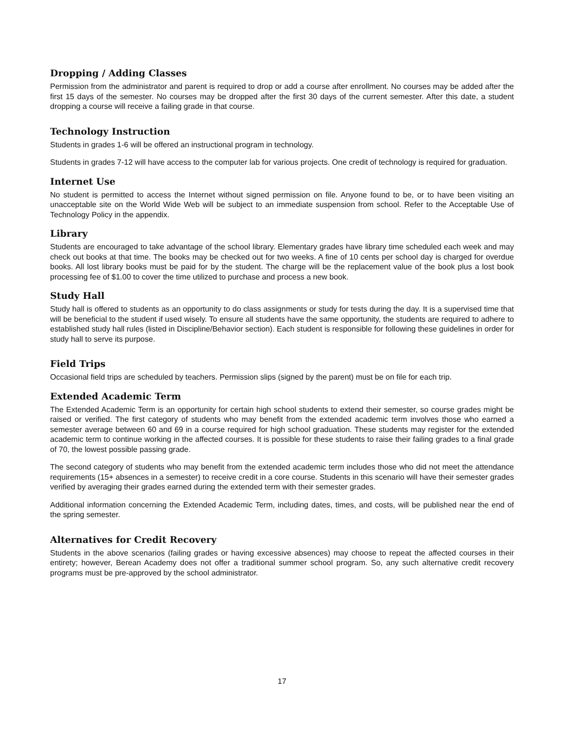Dropping / Adding Classes
Permission from the administrator and parent is required to drop or add a course after enrollment. No courses may be added after the first 15 days of the semester. No courses may be dropped after the first 30 days of the current semester. After this date, a student dropping a course will receive a failing grade in that course.
Technology Instruction
Students in grades 1-6 will be offered an instructional program in technology.
Students in grades 7-12 will have access to the computer lab for various projects. One credit of technology is required for graduation.
Internet Use
No student is permitted to access the Internet without signed permission on file. Anyone found to be, or to have been visiting an unacceptable site on the World Wide Web will be subject to an immediate suspension from school. Refer to the Acceptable Use of Technology Policy in the appendix.
Library
Students are encouraged to take advantage of the school library. Elementary grades have library time scheduled each week and may check out books at that time. The books may be checked out for two weeks. A fine of 10 cents per school day is charged for overdue books. All lost library books must be paid for by the student. The charge will be the replacement value of the book plus a lost book processing fee of $1.00 to cover the time utilized to purchase and process a new book.
Study Hall
Study hall is offered to students as an opportunity to do class assignments or study for tests during the day. It is a supervised time that will be beneficial to the student if used wisely. To ensure all students have the same opportunity, the students are required to adhere to established study hall rules (listed in Discipline/Behavior section). Each student is responsible for following these guidelines in order for study hall to serve its purpose.
Field Trips
Occasional field trips are scheduled by teachers. Permission slips (signed by the parent) must be on file for each trip.
Extended Academic Term
The Extended Academic Term is an opportunity for certain high school students to extend their semester, so course grades might be raised or verified. The first category of students who may benefit from the extended academic term involves those who earned a semester average between 60 and 69 in a course required for high school graduation. These students may register for the extended academic term to continue working in the affected courses. It is possible for these students to raise their failing grades to a final grade of 70, the lowest possible passing grade.
The second category of students who may benefit from the extended academic term includes those who did not meet the attendance requirements (15+ absences in a semester) to receive credit in a core course. Students in this scenario will have their semester grades verified by averaging their grades earned during the extended term with their semester grades.
Additional information concerning the Extended Academic Term, including dates, times, and costs, will be published near the end of the spring semester.
Alternatives for Credit Recovery
Students in the above scenarios (failing grades or having excessive absences) may choose to repeat the affected courses in their entirety; however, Berean Academy does not offer a traditional summer school program. So, any such alternative credit recovery programs must be pre-approved by the school administrator.
17